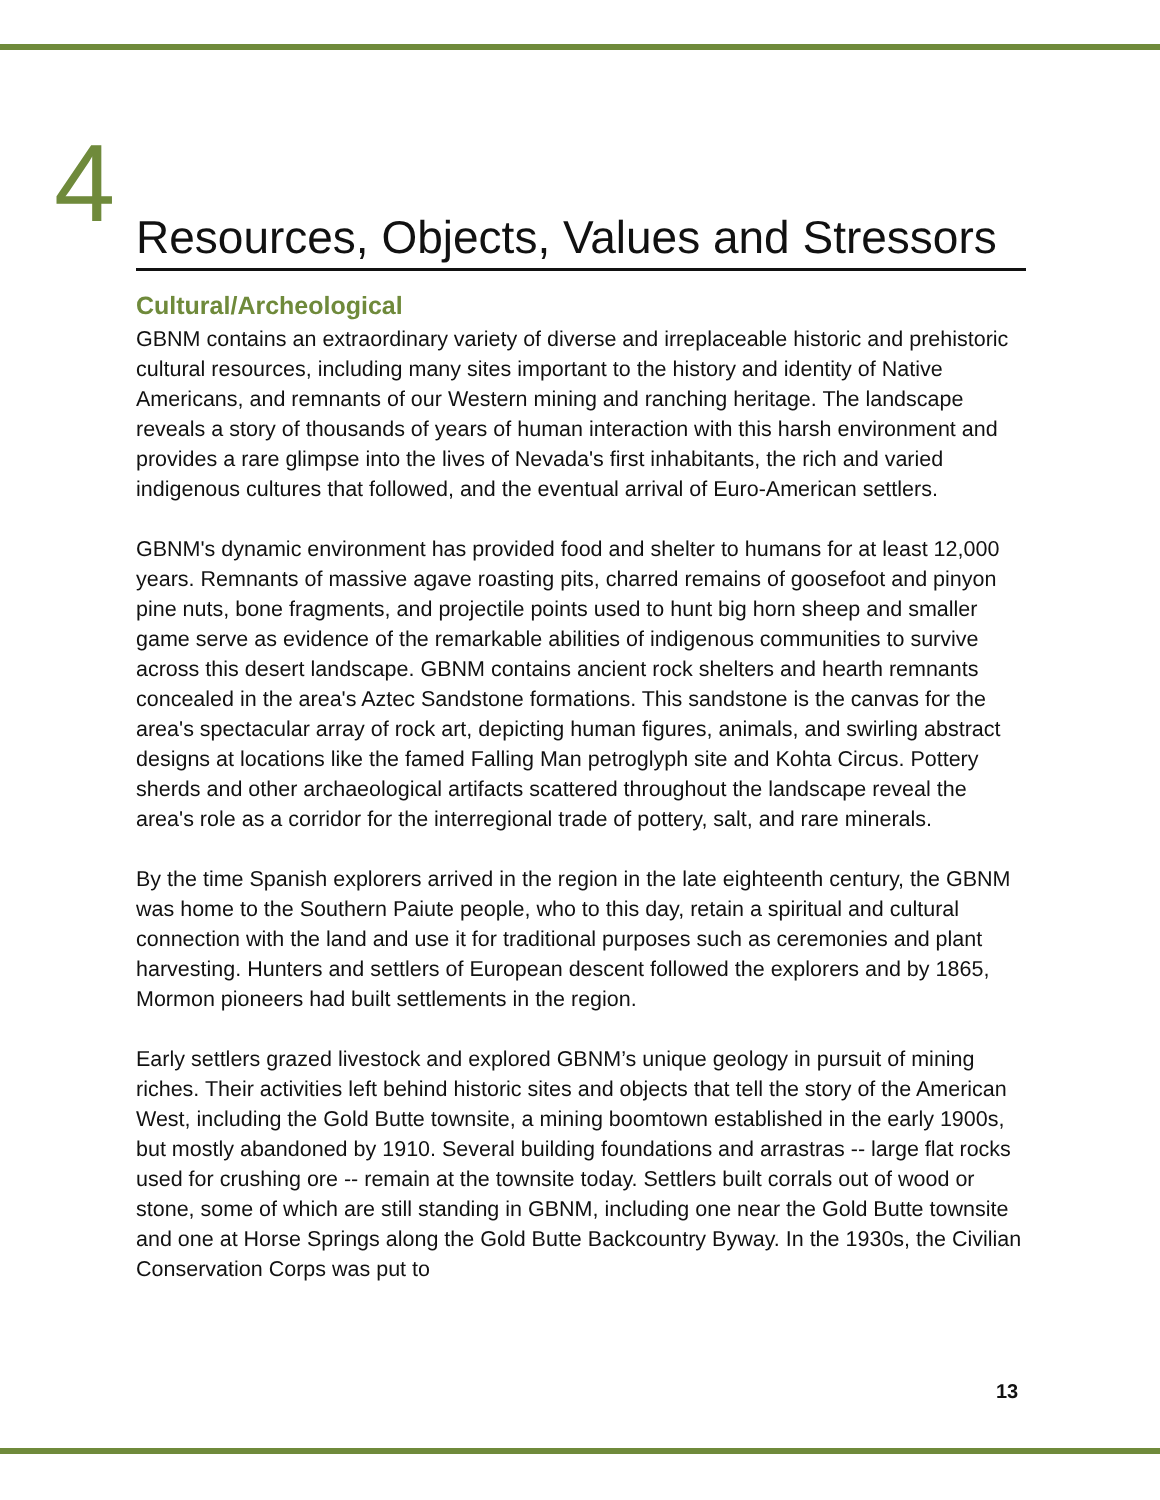4
Resources, Objects, Values and Stressors
Cultural/Archeological
GBNM contains an extraordinary variety of diverse and irreplaceable historic and prehistoric cultural resources, including many sites important to the history and identity of Native Americans, and remnants of our Western mining and ranching heritage. The landscape reveals a story of thousands of years of human interaction with this harsh environment and provides a rare glimpse into the lives of Nevada's first inhabitants, the rich and varied indigenous cultures that followed, and the eventual arrival of Euro-American settlers.
GBNM's dynamic environment has provided food and shelter to humans for at least 12,000 years. Remnants of massive agave roasting pits, charred remains of goosefoot and pinyon pine nuts, bone fragments, and projectile points used to hunt big horn sheep and smaller game serve as evidence of the remarkable abilities of indigenous communities to survive across this desert landscape. GBNM contains ancient rock shelters and hearth remnants concealed in the area's Aztec Sandstone formations. This sandstone is the canvas for the area's spectacular array of rock art, depicting human figures, animals, and swirling abstract designs at locations like the famed Falling Man petroglyph site and Kohta Circus. Pottery sherds and other archaeological artifacts scattered throughout the landscape reveal the area's role as a corridor for the interregional trade of pottery, salt, and rare minerals.
By the time Spanish explorers arrived in the region in the late eighteenth century, the GBNM was home to the Southern Paiute people, who to this day, retain a spiritual and cultural connection with the land and use it for traditional purposes such as ceremonies and plant harvesting. Hunters and settlers of European descent followed the explorers and by 1865, Mormon pioneers had built settlements in the region.
Early settlers grazed livestock and explored GBNM’s unique geology in pursuit of mining riches. Their activities left behind historic sites and objects that tell the story of the American West, including the Gold Butte townsite, a mining boomtown established in the early 1900s, but mostly abandoned by 1910. Several building foundations and arrastras -- large flat rocks used for crushing ore -- remain at the townsite today. Settlers built corrals out of wood or stone, some of which are still standing in GBNM, including one near the Gold Butte townsite and one at Horse Springs along the Gold Butte Backcountry Byway. In the 1930s, the Civilian Conservation Corps was put to
13